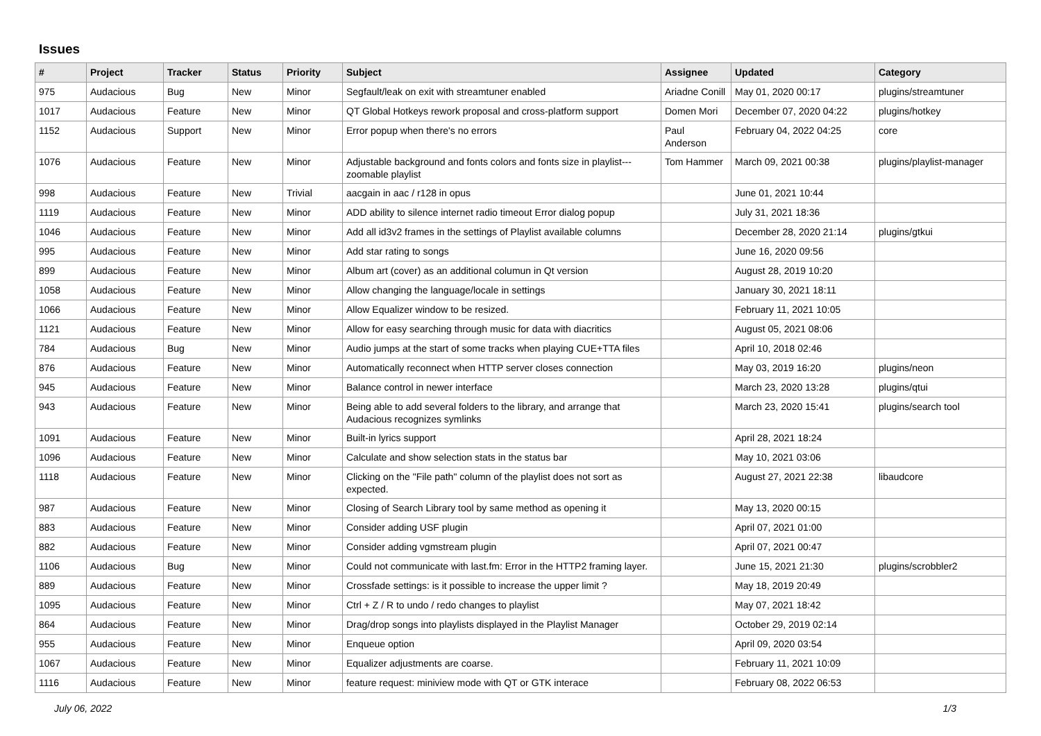Issues
| # | Project | Tracker | Status | Priority | Subject | Assignee | Updated | Category |
| --- | --- | --- | --- | --- | --- | --- | --- | --- |
| 975 | Audacious | Bug | New | Minor | Segfault/leak on exit with streamtuner enabled | Ariadne Conill | May 01, 2020 00:17 | plugins/streamtuner |
| 1017 | Audacious | Feature | New | Minor | QT Global Hotkeys rework proposal and cross-platform support | Domen Mori | December 07, 2020 04:22 | plugins/hotkey |
| 1152 | Audacious | Support | New | Minor | Error popup when there's no errors | Paul Anderson | February 04, 2022 04:25 | core |
| 1076 | Audacious | Feature | New | Minor | Adjustable background and fonts colors and fonts size in playlist---zoomable playlist | Tom Hammer | March 09, 2021 00:38 | plugins/playlist-manager |
| 998 | Audacious | Feature | New | Trivial | aacgain in aac / r128 in opus | | June 01, 2021 10:44 | |
| 1119 | Audacious | Feature | New | Minor | ADD ability to silence internet radio timeout Error dialog popup | | July 31, 2021 18:36 | |
| 1046 | Audacious | Feature | New | Minor | Add all id3v2 frames in the settings of Playlist available columns | | December 28, 2020 21:14 | plugins/gtkui |
| 995 | Audacious | Feature | New | Minor | Add star rating to songs | | June 16, 2020 09:56 | |
| 899 | Audacious | Feature | New | Minor | Album art (cover) as an additional columun in Qt version | | August 28, 2019 10:20 | |
| 1058 | Audacious | Feature | New | Minor | Allow changing the language/locale in settings | | January 30, 2021 18:11 | |
| 1066 | Audacious | Feature | New | Minor | Allow Equalizer window to be resized. | | February 11, 2021 10:05 | |
| 1121 | Audacious | Feature | New | Minor | Allow for easy searching through music for data with diacritics | | August 05, 2021 08:06 | |
| 784 | Audacious | Bug | New | Minor | Audio jumps at the start of some tracks when playing CUE+TTA files | | April 10, 2018 02:46 | |
| 876 | Audacious | Feature | New | Minor | Automatically reconnect when HTTP server closes connection | | May 03, 2019 16:20 | plugins/neon |
| 945 | Audacious | Feature | New | Minor | Balance control in newer interface | | March 23, 2020 13:28 | plugins/qtui |
| 943 | Audacious | Feature | New | Minor | Being able to add several folders to the library, and arrange that Audacious recognizes symlinks | | March 23, 2020 15:41 | plugins/search tool |
| 1091 | Audacious | Feature | New | Minor | Built-in lyrics support | | April 28, 2021 18:24 | |
| 1096 | Audacious | Feature | New | Minor | Calculate and show selection stats in the status bar | | May 10, 2021 03:06 | |
| 1118 | Audacious | Feature | New | Minor | Clicking on the "File path" column of the playlist does not sort as expected. | | August 27, 2021 22:38 | libaudcore |
| 987 | Audacious | Feature | New | Minor | Closing of Search Library tool by same method as opening it | | May 13, 2020 00:15 | |
| 883 | Audacious | Feature | New | Minor | Consider adding USF plugin | | April 07, 2021 01:00 | |
| 882 | Audacious | Feature | New | Minor | Consider adding vgmstream plugin | | April 07, 2021 00:47 | |
| 1106 | Audacious | Bug | New | Minor | Could not communicate with last.fm: Error in the HTTP2 framing layer. | | June 15, 2021 21:30 | plugins/scrobbler2 |
| 889 | Audacious | Feature | New | Minor | Crossfade settings: is it possible to increase the upper limit ? | | May 18, 2019 20:49 | |
| 1095 | Audacious | Feature | New | Minor | Ctrl + Z / R to undo / redo changes to playlist | | May 07, 2021 18:42 | |
| 864 | Audacious | Feature | New | Minor | Drag/drop songs into playlists displayed in the Playlist Manager | | October 29, 2019 02:14 | |
| 955 | Audacious | Feature | New | Minor | Enqueue option | | April 09, 2020 03:54 | |
| 1067 | Audacious | Feature | New | Minor | Equalizer adjustments are coarse. | | February 11, 2021 10:09 | |
| 1116 | Audacious | Feature | New | Minor | feature request: miniview mode with QT or GTK interace | | February 08, 2022 06:53 | |
July 06, 2022 1/3